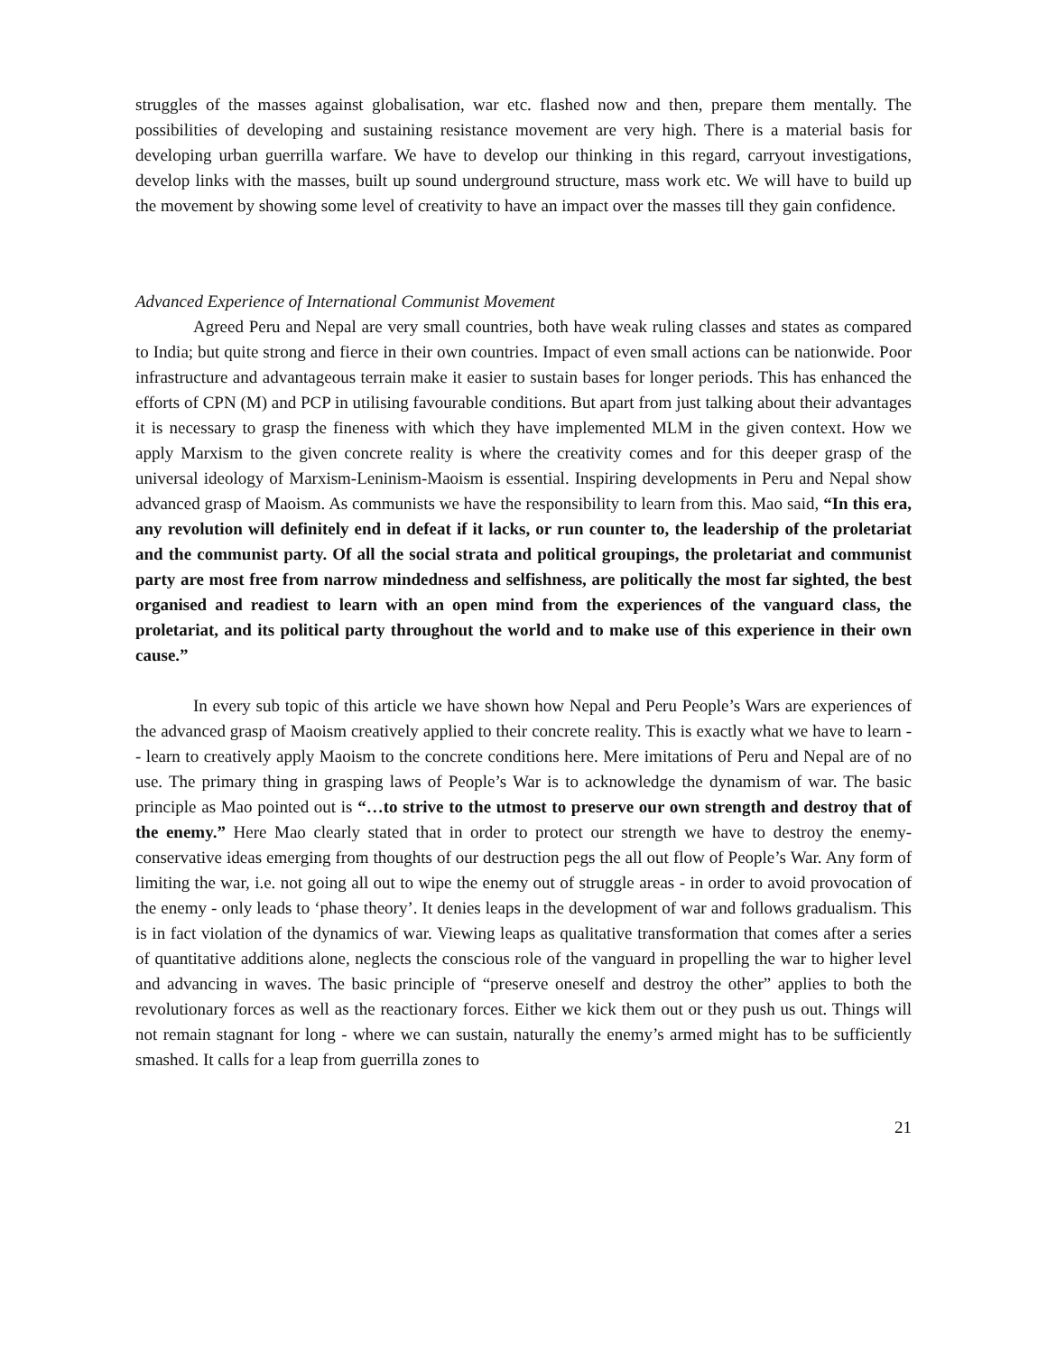struggles of the masses against globalisation, war etc. flashed now and then, prepare them mentally. The possibilities of developing and sustaining resistance movement are very high. There is a material basis for developing urban guerrilla warfare. We have to develop our thinking in this regard, carryout investigations, develop links with the masses, built up sound underground structure, mass work etc. We will have to build up the movement by showing some level of creativity to have an impact over the masses till they gain confidence.
Advanced Experience of International Communist Movement
Agreed Peru and Nepal are very small countries, both have weak ruling classes and states as compared to India; but quite strong and fierce in their own countries. Impact of even small actions can be nationwide. Poor infrastructure and advantageous terrain make it easier to sustain bases for longer periods. This has enhanced the efforts of CPN (M) and PCP in utilising favourable conditions. But apart from just talking about their advantages it is necessary to grasp the fineness with which they have implemented MLM in the given context. How we apply Marxism to the given concrete reality is where the creativity comes and for this deeper grasp of the universal ideology of Marxism-Leninism-Maoism is essential. Inspiring developments in Peru and Nepal show advanced grasp of Maoism. As communists we have the responsibility to learn from this. Mao said, “In this era, any revolution will definitely end in defeat if it lacks, or run counter to, the leadership of the proletariat and the communist party. Of all the social strata and political groupings, the proletariat and communist party are most free from narrow mindedness and selfishness, are politically the most far sighted, the best organised and readiest to learn with an open mind from the experiences of the vanguard class, the proletariat, and its political party throughout the world and to make use of this experience in their own cause.”
In every sub topic of this article we have shown how Nepal and Peru People’s Wars are experiences of the advanced grasp of Maoism creatively applied to their concrete reality. This is exactly what we have to learn -- learn to creatively apply Maoism to the concrete conditions here. Mere imitations of Peru and Nepal are of no use. The primary thing in grasping laws of People’s War is to acknowledge the dynamism of war. The basic principle as Mao pointed out is “…to strive to the utmost to preserve our own strength and destroy that of the enemy.” Here Mao clearly stated that in order to protect our strength we have to destroy the enemy- conservative ideas emerging from thoughts of our destruction pegs the all out flow of People’s War. Any form of limiting the war, i.e. not going all out to wipe the enemy out of struggle areas - in order to avoid provocation of the enemy - only leads to ‘phase theory’. It denies leaps in the development of war and follows gradualism. This is in fact violation of the dynamics of war. Viewing leaps as qualitative transformation that comes after a series of quantitative additions alone, neglects the conscious role of the vanguard in propelling the war to higher level and advancing in waves. The basic principle of “preserve oneself and destroy the other” applies to both the revolutionary forces as well as the reactionary forces. Either we kick them out or they push us out. Things will not remain stagnant for long - where we can sustain, naturally the enemy’s armed might has to be sufficiently smashed. It calls for a leap from guerrilla zones to
21